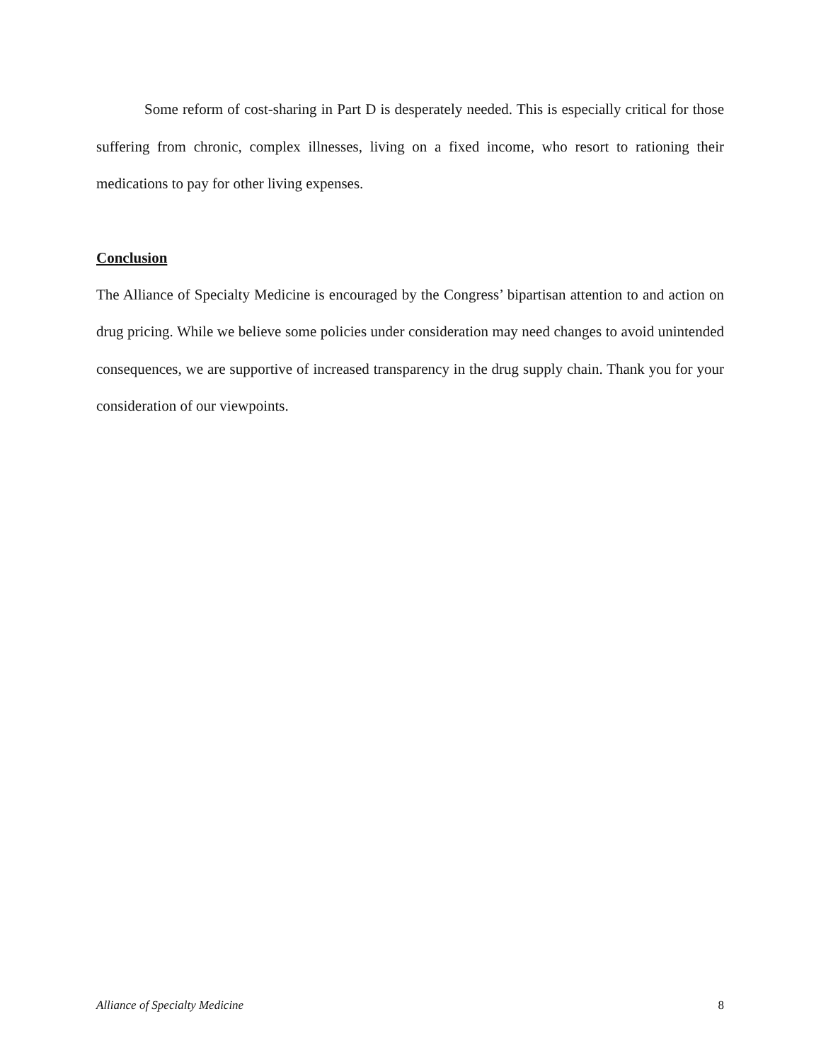Some reform of cost-sharing in Part D is desperately needed. This is especially critical for those suffering from chronic, complex illnesses, living on a fixed income, who resort to rationing their medications to pay for other living expenses.
Conclusion
The Alliance of Specialty Medicine is encouraged by the Congress’ bipartisan attention to and action on drug pricing. While we believe some policies under consideration may need changes to avoid unintended consequences, we are supportive of increased transparency in the drug supply chain. Thank you for your consideration of our viewpoints.
Alliance of Specialty Medicine 8